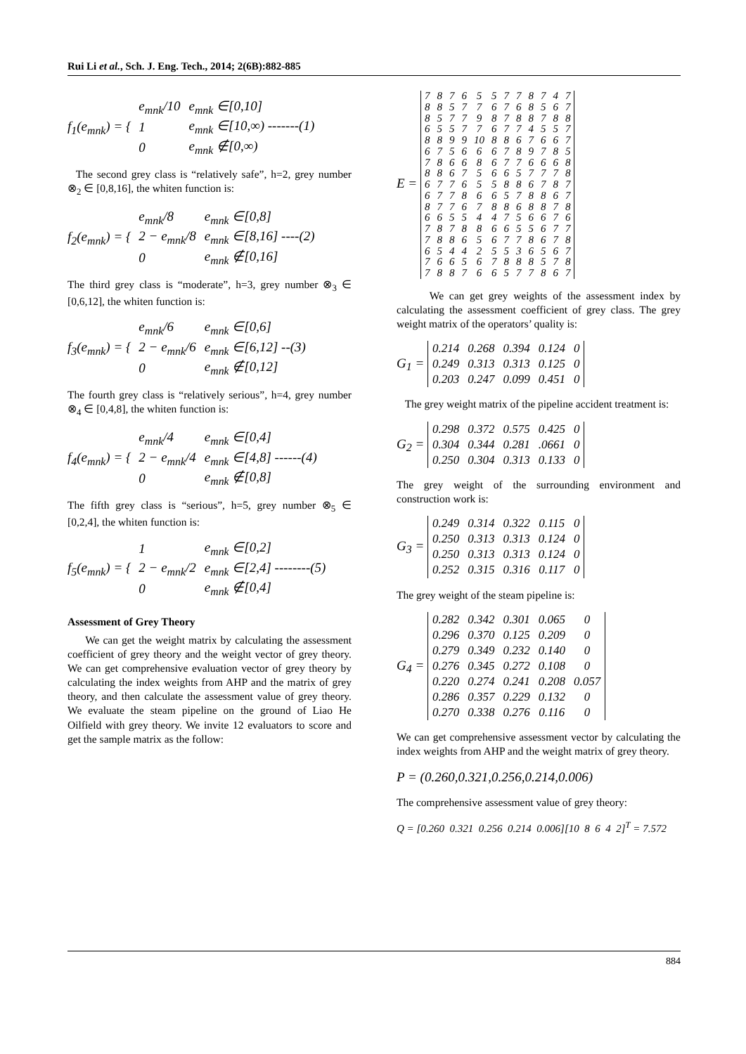Rui Li et al., Sch. J. Eng. Tech., 2014; 2(6B):882-885
f<sub>1</sub>(e<sub>mnk</sub>) = {
| e<sub>mnk</sub>/10 | e<sub>mnk</sub> ∈[0,10] |
| 1 | e<sub>mnk</sub> ∈[10,∞) -------(1) |
| 0 | e<sub>mnk</sub> ∉[0,∞) |
The second grey class is “relatively safe”, h=2, grey number ⊗<sub>2</sub> ∈ [0,8,16], the whiten function is:
f<sub>2</sub>(e<sub>mnk</sub>) = {
| e<sub>mnk</sub>/8 | e<sub>mnk</sub> ∈[0,8] |
| 2 − e<sub>mnk</sub>/8 | e<sub>mnk</sub> ∈[8,16] ----(2) |
| 0 | e<sub>mnk</sub> ∉[0,16] |
The third grey class is “moderate”, h=3, grey number ⊗<sub>3</sub> ∈ [0,6,12], the whiten function is:
f<sub>3</sub>(e<sub>mnk</sub>) = {
| e<sub>mnk</sub>/6 | e<sub>mnk</sub> ∈[0,6] |
| 2 − e<sub>mnk</sub>/6 | e<sub>mnk</sub> ∈[6,12] --(3) |
| 0 | e<sub>mnk</sub> ∉[0,12] |
The fourth grey class is “relatively serious”, h=4, grey number ⊗<sub>4</sub> ∈ [0,4,8], the whiten function is:
f<sub>4</sub>(e<sub>mnk</sub>) = {
| e<sub>mnk</sub>/4 | e<sub>mnk</sub> ∈[0,4] |
| 2 − e<sub>mnk</sub>/4 | e<sub>mnk</sub> ∈[4,8] ------(4) |
| 0 | e<sub>mnk</sub> ∉[0,8] |
The fifth grey class is “serious”, h=5, grey number ⊗<sub>5</sub> ∈ [0,2,4], the whiten function is:
f<sub>5</sub>(e<sub>mnk</sub>) = {
| 1 | e<sub>mnk</sub> ∈[0,2] |
| 2 − e<sub>mnk</sub>/2 | e<sub>mnk</sub> ∈[2,4] --------(5) |
| 0 | e<sub>mnk</sub> ∉[0,4] |
Assessment of Grey Theory
We can get the weight matrix by calculating the assessment coefficient of grey theory and the weight vector of grey theory. We can get comprehensive evaluation vector of grey theory by calculating the index weights from AHP and the matrix of grey theory, and then calculate the assessment value of grey theory. We evaluate the steam pipeline on the ground of Liao He Oilfield with grey theory. We invite 12 evaluators to score and get the sample matrix as the follow:
E =
| 7 | 8 | 7 | 6 | 5 | 5 | 7 | 7 | 8 | 7 | 4 | 7 |
| 8 | 8 | 5 | 7 | 7 | 6 | 7 | 6 | 8 | 5 | 6 | 7 |
| 8 | 5 | 7 | 7 | 9 | 8 | 7 | 8 | 8 | 7 | 8 | 8 |
| 6 | 5 | 5 | 7 | 7 | 6 | 7 | 7 | 4 | 5 | 5 | 7 |
| 8 | 8 | 9 | 9 | 10 | 8 | 8 | 6 | 7 | 6 | 6 | 7 |
| 6 | 7 | 5 | 6 | 6 | 6 | 7 | 8 | 9 | 7 | 8 | 5 |
| 7 | 8 | 6 | 6 | 8 | 6 | 7 | 7 | 6 | 6 | 6 | 8 |
| 8 | 8 | 6 | 7 | 5 | 6 | 6 | 5 | 7 | 7 | 7 | 8 |
| 6 | 7 | 7 | 6 | 5 | 5 | 8 | 8 | 6 | 7 | 8 | 7 |
| 6 | 7 | 7 | 8 | 6 | 6 | 5 | 7 | 8 | 8 | 6 | 7 |
| 8 | 7 | 7 | 6 | 7 | 8 | 8 | 6 | 8 | 8 | 7 | 8 |
| 6 | 6 | 5 | 5 | 4 | 4 | 7 | 5 | 6 | 6 | 7 | 6 |
| 7 | 8 | 7 | 8 | 8 | 6 | 6 | 5 | 5 | 6 | 7 | 7 |
| 7 | 8 | 8 | 6 | 5 | 6 | 7 | 7 | 8 | 6 | 7 | 8 |
| 6 | 5 | 4 | 4 | 2 | 5 | 5 | 3 | 6 | 5 | 6 | 7 |
| 7 | 6 | 6 | 5 | 6 | 7 | 8 | 8 | 8 | 5 | 7 | 8 |
| 7 | 8 | 8 | 7 | 6 | 6 | 5 | 7 | 7 | 8 | 6 | 7 |
We can get grey weights of the assessment index by calculating the assessment coefficient of grey class. The grey weight matrix of the operators’ quality is:
G<sub>1</sub> =
| 0.214 | 0.268 | 0.394 | 0.124 | 0 |
| 0.249 | 0.313 | 0.313 | 0.125 | 0 |
| 0.203 | 0.247 | 0.099 | 0.451 | 0 |
The grey weight matrix of the pipeline accident treatment is:
G<sub>2</sub> =
| 0.298 | 0.372 | 0.575 | 0.425 | 0 |
| 0.304 | 0.344 | 0.281 | .0661 | 0 |
| 0.250 | 0.304 | 0.313 | 0.133 | 0 |
The grey weight of the surrounding environment and construction work is:
G<sub>3</sub> =
| 0.249 | 0.314 | 0.322 | 0.115 | 0 |
| 0.250 | 0.313 | 0.313 | 0.124 | 0 |
| 0.250 | 0.313 | 0.313 | 0.124 | 0 |
| 0.252 | 0.315 | 0.316 | 0.117 | 0 |
The grey weight of the steam pipeline is:
G<sub>4</sub> =
| 0.282 | 0.342 | 0.301 | 0.065 | 0 |
| 0.296 | 0.370 | 0.125 | 0.209 | 0 |
| 0.279 | 0.349 | 0.232 | 0.140 | 0 |
| 0.276 | 0.345 | 0.272 | 0.108 | 0 |
| 0.220 | 0.274 | 0.241 | 0.208 | 0.057 |
| 0.286 | 0.357 | 0.229 | 0.132 | 0 |
| 0.270 | 0.338 | 0.276 | 0.116 | 0 |
We can get comprehensive assessment vector by calculating the index weights from AHP and the weight matrix of grey theory.
P = (0.260,0.321,0.256,0.214,0.006)
The comprehensive assessment value of grey theory:
Q = [0.260 0.321 0.256 0.214 0.006][10 8 6 4 2]<sup>T</sup> = 7.572
884